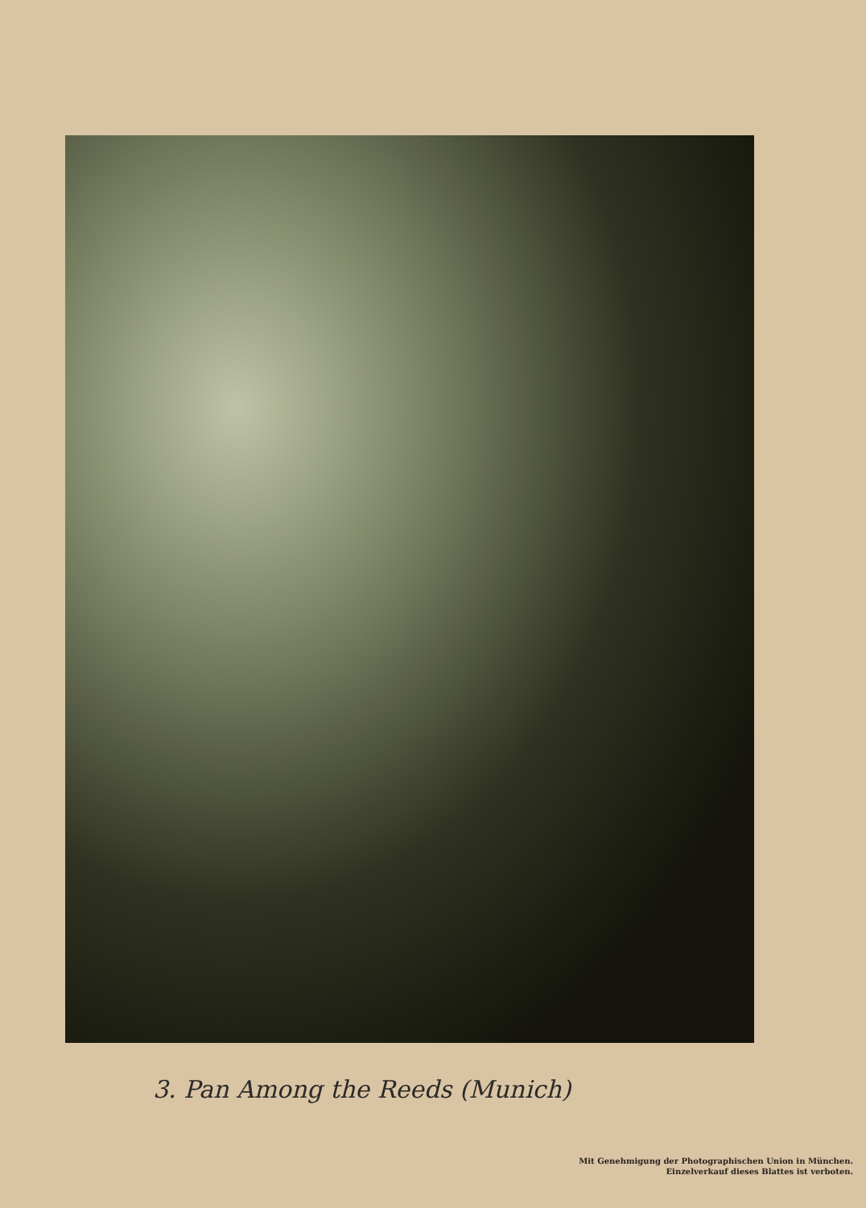3. Pan Among the Reeds (Munich)
Mit Genehmigung der Photographischen Union in München.
Einzelverkauf dieses Blattes ist verboten.